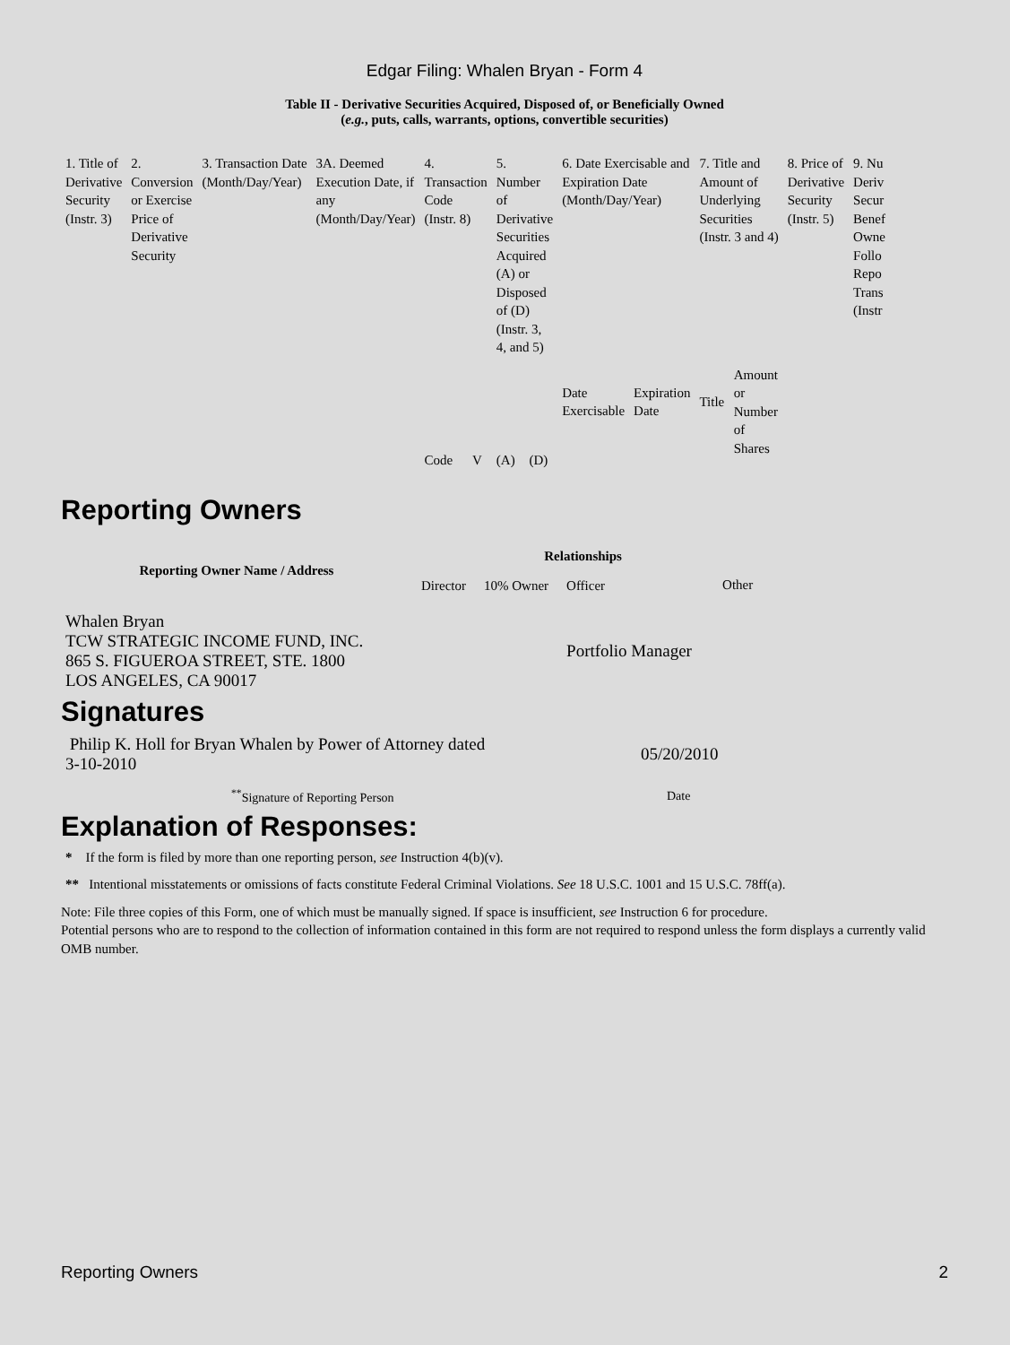Edgar Filing: Whalen Bryan - Form 4
Table II - Derivative Securities Acquired, Disposed of, or Beneficially Owned
(e.g., puts, calls, warrants, options, convertible securities)
| 1. Title of Derivative Security (Instr. 3) | 2. Conversion or Exercise Price of Derivative Security | 3. Transaction Date (Month/Day/Year) | 3A. Deemed Execution Date, if any (Month/Day/Year) | 4. Transaction Code (Instr. 8) | | 5. Number of Derivative Securities Acquired (A) or Disposed of (D) (Instr. 3, 4, and 5) | | 6. Date Exercisable and Expiration Date (Month/Day/Year) | | 7. Title and Amount of Underlying Securities (Instr. 3 and 4) | | 8. Price of Derivative Security (Instr. 5) | 9. Nu Deriv Secur Benef Owne Follo Repo Trans (Instr |
| | | | | Code | V | (A) | (D) | Date Exercisable | Expiration Date | Title | Amount or Number of Shares | | |
Reporting Owners
| Reporting Owner Name / Address | Relationships | | | |
| --- | --- | --- | --- | --- |
| | Director | 10% Owner | Officer | Other |
| Whalen Bryan TCW STRATEGIC INCOME FUND, INC. 865 S. FIGUEROA STREET, STE. 1800 LOS ANGELES, CA 90017 | | | Portfolio Manager | |
Signatures
| Philip K. Holl for Bryan Whalen by Power of Attorney dated 3-10-2010 | 05/20/2010 |
| <sup>**</sup> Signature of Reporting Person | Date |
Explanation of Responses:
* If the form is filed by more than one reporting person, see Instruction 4(b)(v).
** Intentional misstatements or omissions of facts constitute Federal Criminal Violations. See 18 U.S.C. 1001 and 15 U.S.C. 78ff(a).
Note: File three copies of this Form, one of which must be manually signed. If space is insufficient, see Instruction 6 for procedure.
Potential persons who are to respond to the collection of information contained in this form are not required to respond unless the form displays a currently valid OMB number.
Reporting Owners 2